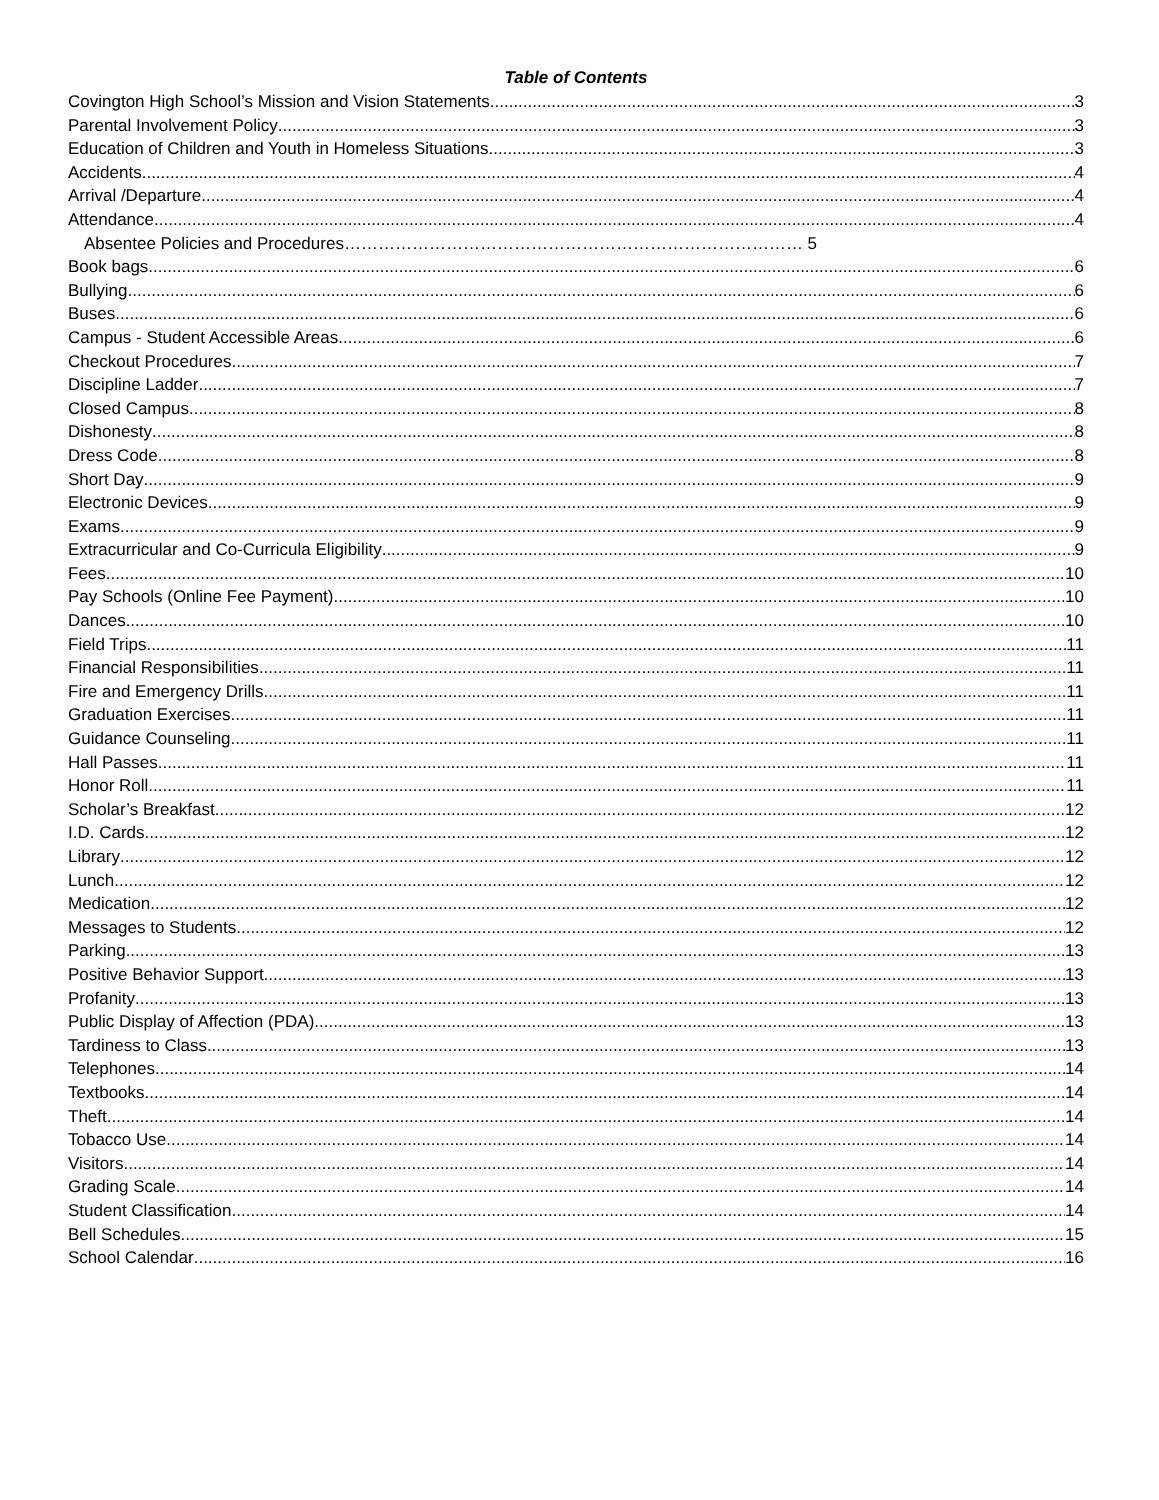Table of Contents
Covington High School’s Mission and Vision Statements 3
Parental Involvement Policy 3
Education of Children and Youth in Homeless Situations 3
Accidents 4
Arrival /Departure 4
Attendance 4
Absentee Policies and Procedures……………………………………………………………………… 5
Book bags 6
Bullying 6
Buses 6
Campus - Student Accessible Areas 6
Checkout Procedures 7
Discipline Ladder 7
Closed Campus 8
Dishonesty 8
Dress Code 8
Short Day 9
Electronic Devices 9
Exams 9
Extracurricular and Co-Curricula Eligibility 9
Fees 10
Pay Schools (Online Fee Payment) 10
Dances 10
Field Trips 11
Financial Responsibilities 11
Fire and Emergency Drills 11
Graduation Exercises 11
Guidance Counseling 11
Hall Passes 11
Honor Roll 11
Scholar’s Breakfast 12
I.D. Cards 12
Library 12
Lunch 12
Medication 12
Messages to Students 12
Parking 13
Positive Behavior Support 13
Profanity 13
Public Display of Affection (PDA) 13
Tardiness to Class 13
Telephones 14
Textbooks 14
Theft 14
Tobacco Use 14
Visitors 14
Grading Scale 14
Student Classification 14
Bell Schedules 15
School Calendar 16